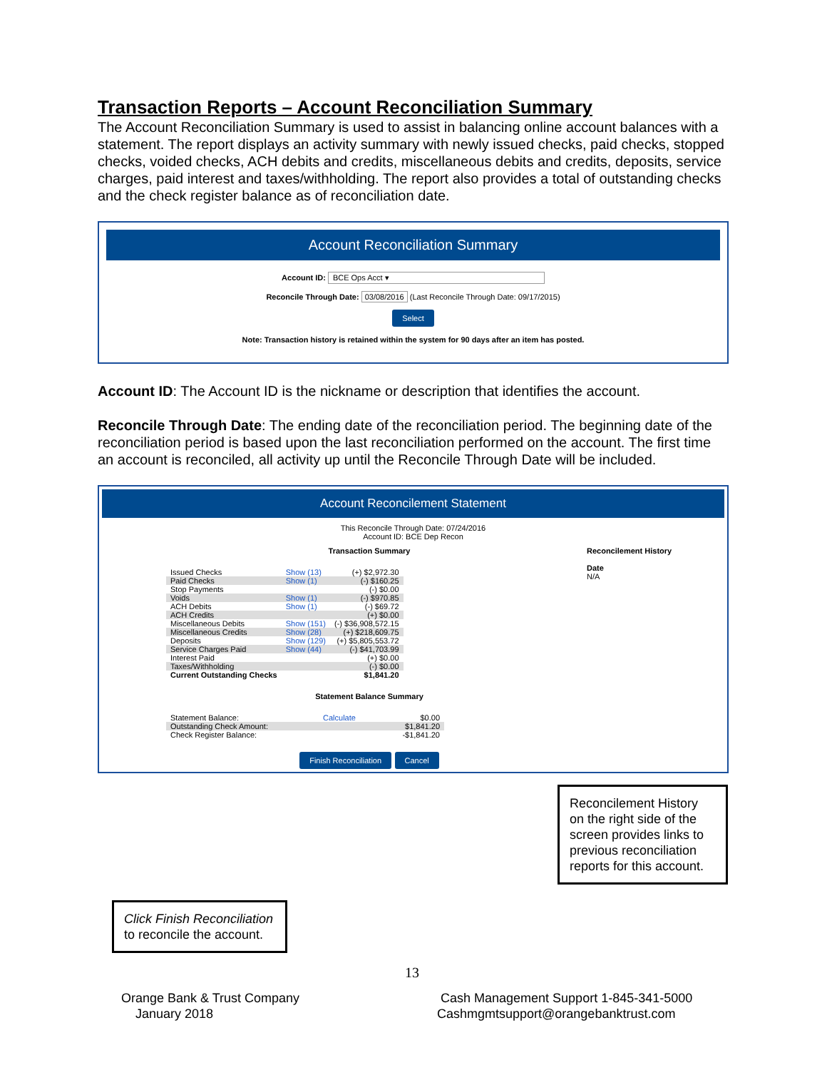Transaction Reports – Account Reconciliation Summary
The Account Reconciliation Summary is used to assist in balancing online account balances with a statement. The report displays an activity summary with newly issued checks, paid checks, stopped checks, voided checks, ACH debits and credits, miscellaneous debits and credits, deposits, service charges, paid interest and taxes/withholding. The report also provides a total of outstanding checks and the check register balance as of reconciliation date.
Account Reconciliation Summary
Account ID: BCE Ops Acct ▾
Reconcile Through Date: 03/08/2016 (Last Reconcile Through Date: 09/17/2015)
Select
Note: Transaction history is retained within the system for 90 days after an item has posted.
Account ID: The Account ID is the nickname or description that identifies the account.
Reconcile Through Date: The ending date of the reconciliation period. The beginning date of the reconciliation period is based upon the last reconciliation performed on the account. The first time an account is reconciled, all activity up until the Reconcile Through Date will be included.
Account Reconcilement Statement
This Reconcile Through Date: 07/24/2016
Account ID: BCE Dep Recon
Transaction Summary
| Issued Checks | Show (13) | (+) $2,972.30 |
| Paid Checks | Show (1) | (-) $160.25 |
| Stop Payments | | (-) $0.00 |
| Voids | Show (1) | (-) $970.85 |
| ACH Debits | Show (1) | (-) $69.72 |
| ACH Credits | | (+) $0.00 |
| Miscellaneous Debits | Show (151) | (-) $36,908,572.15 |
| Miscellaneous Credits | Show (28) | (+) $218,609.75 |
| Deposits | Show (129) | (+) $5,805,553.72 |
| Service Charges Paid | Show (44) | (-) $41,703.99 |
| Interest Paid | | (+) $0.00 |
| Taxes/Withholding | | (-) $0.00 |
| Current Outstanding Checks | | $1,841.20 |
Statement Balance Summary
| Statement Balance: | Calculate | $0.00 |
| Outstanding Check Amount: | | $1,841.20 |
| Check Register Balance: | | -$1,841.20 |
Finish Reconciliation Cancel
Reconcilement History
Date
N/A
Reconcilement History on the right side of the screen provides links to previous reconciliation reports for this account.
Click Finish Reconciliation to reconcile the account.
13
Orange Bank & Trust Company
January 2018
Cash Management Support 1-845-341-5000
Cashmgmtsupport@orangebanktrust.com